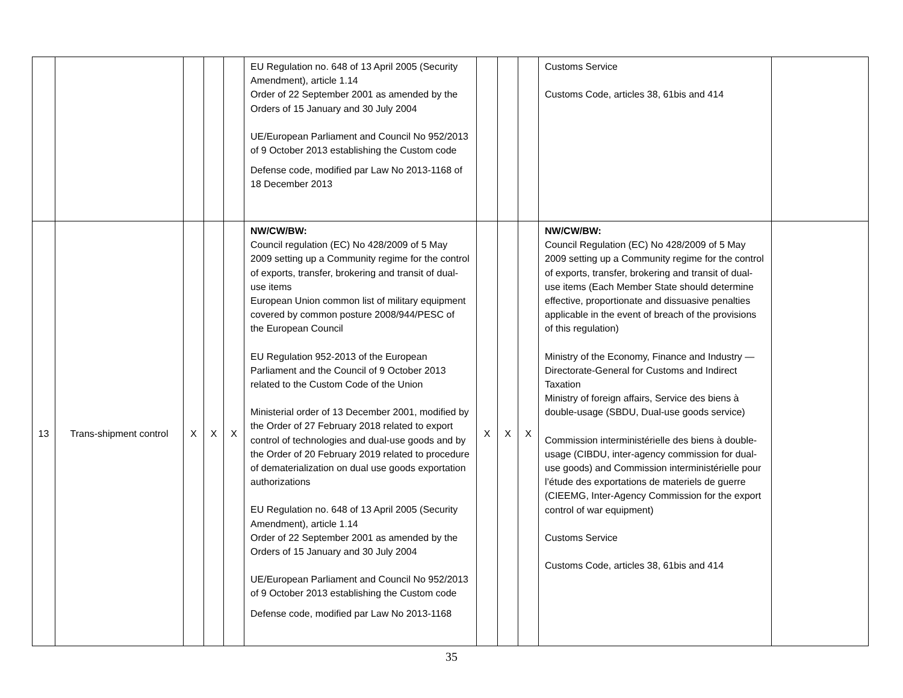| | | | | | EU Regulation no. 648 of 13 April 2005 (Security Amendment), article 1.14 Order of 22 September 2001 as amended by the Orders of 15 January and 30 July 2004 UE/European Parliament and Council No 952/2013 of 9 October 2013 establishing the Custom code Defense code, modified par Law No 2013-1168 of 18 December 2013 | | | | Customs Service Customs Code, articles 38, 61bis and 414 | |
| 13 | Trans-shipment control | X | X | X | NW/CW/BW: Council regulation (EC) No 428/2009 of 5 May 2009 setting up a Community regime for the control of exports, transfer, brokering and transit of dual-use items European Union common list of military equipment covered by common posture 2008/944/PESC of the European Council EU Regulation 952-2013 of the European Parliament and the Council of 9 October 2013 related to the Custom Code of the Union Ministerial order of 13 December 2001, modified by the Order of 27 February 2018 related to export control of technologies and dual-use goods and by the Order of 20 February 2019 related to procedure of dematerialization on dual use goods exportation authorizations EU Regulation no. 648 of 13 April 2005 (Security Amendment), article 1.14 Order of 22 September 2001 as amended by the Orders of 15 January and 30 July 2004 UE/European Parliament and Council No 952/2013 of 9 October 2013 establishing the Custom code Defense code, modified par Law No 2013-1168 | X | X | X | NW/CW/BW: Council Regulation (EC) No 428/2009 of 5 May 2009 setting up a Community regime for the control of exports, transfer, brokering and transit of dual-use items (Each Member State should determine effective, proportionate and dissuasive penalties applicable in the event of breach of the provisions of this regulation) Ministry of the Economy, Finance and Industry — Directorate-General for Customs and Indirect Taxation Ministry of foreign affairs, Service des biens à double-usage (SBDU, Dual-use goods service) Commission interministérielle des biens à double-usage (CIBDU, inter-agency commission for dual-use goods) and Commission interministérielle pour l’étude des exportations de materiels de guerre (CIEEMG, Inter-Agency Commission for the export control of war equipment) Customs Service Customs Code, articles 38, 61bis and 414 | |
35